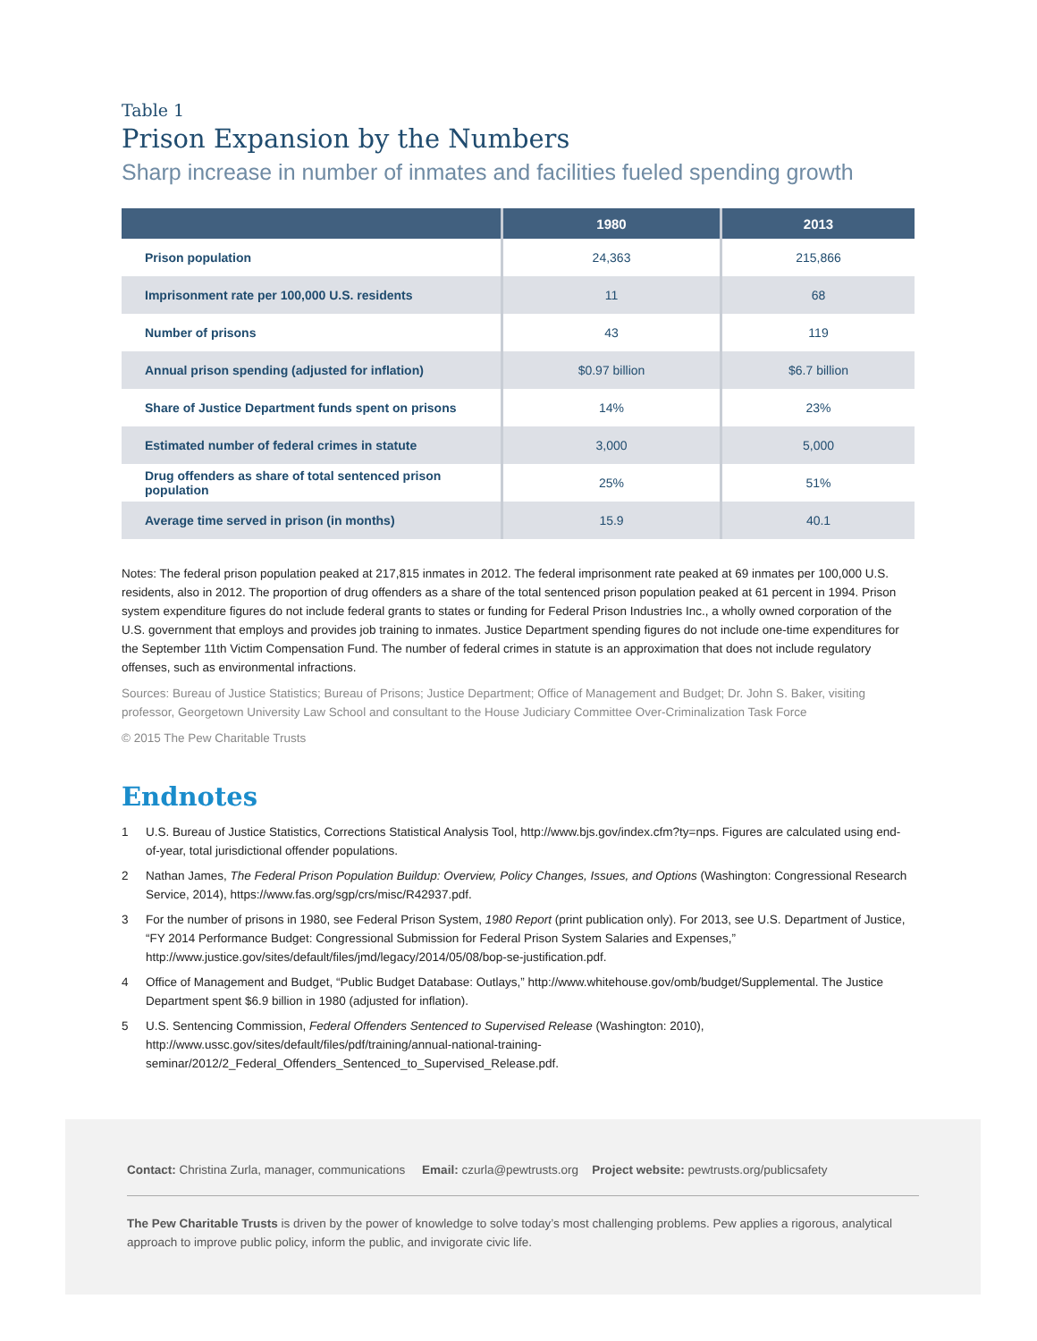Table 1
Prison Expansion by the Numbers
Sharp increase in number of inmates and facilities fueled spending growth
| | 1980 | 2013 |
| --- | --- | --- |
| Prison population | 24,363 | 215,866 |
| Imprisonment rate per 100,000 U.S. residents | 11 | 68 |
| Number of prisons | 43 | 119 |
| Annual prison spending (adjusted for inflation) | $0.97 billion | $6.7 billion |
| Share of Justice Department funds spent on prisons | 14% | 23% |
| Estimated number of federal crimes in statute | 3,000 | 5,000 |
| Drug offenders as share of total sentenced prison population | 25% | 51% |
| Average time served in prison (in months) | 15.9 | 40.1 |
Notes: The federal prison population peaked at 217,815 inmates in 2012. The federal imprisonment rate peaked at 69 inmates per 100,000 U.S. residents, also in 2012. The proportion of drug offenders as a share of the total sentenced prison population peaked at 61 percent in 1994. Prison system expenditure figures do not include federal grants to states or funding for Federal Prison Industries Inc., a wholly owned corporation of the U.S. government that employs and provides job training to inmates. Justice Department spending figures do not include one-time expenditures for the September 11th Victim Compensation Fund. The number of federal crimes in statute is an approximation that does not include regulatory offenses, such as environmental infractions.
Sources: Bureau of Justice Statistics; Bureau of Prisons; Justice Department; Office of Management and Budget; Dr. John S. Baker, visiting professor, Georgetown University Law School and consultant to the House Judiciary Committee Over-Criminalization Task Force
© 2015 The Pew Charitable Trusts
Endnotes
1 U.S. Bureau of Justice Statistics, Corrections Statistical Analysis Tool, http://www.bjs.gov/index.cfm?ty=nps. Figures are calculated using end-of-year, total jurisdictional offender populations.
2 Nathan James, The Federal Prison Population Buildup: Overview, Policy Changes, Issues, and Options (Washington: Congressional Research Service, 2014), https://www.fas.org/sgp/crs/misc/R42937.pdf.
3 For the number of prisons in 1980, see Federal Prison System, 1980 Report (print publication only). For 2013, see U.S. Department of Justice, “FY 2014 Performance Budget: Congressional Submission for Federal Prison System Salaries and Expenses,” http://www.justice.gov/sites/default/files/jmd/legacy/2014/05/08/bop-se-justification.pdf.
4 Office of Management and Budget, “Public Budget Database: Outlays,” http://www.whitehouse.gov/omb/budget/Supplemental. The Justice Department spent $6.9 billion in 1980 (adjusted for inflation).
5 U.S. Sentencing Commission, Federal Offenders Sentenced to Supervised Release (Washington: 2010), http://www.ussc.gov/sites/default/files/pdf/training/annual-national-training-seminar/2012/2_Federal_Offenders_Sentenced_to_Supervised_Release.pdf.
Contact: Christina Zurla, manager, communications Email: czurla@pewtrusts.org Project website: pewtrusts.org/publicsafety
The Pew Charitable Trusts is driven by the power of knowledge to solve today’s most challenging problems. Pew applies a rigorous, analytical approach to improve public policy, inform the public, and invigorate civic life.